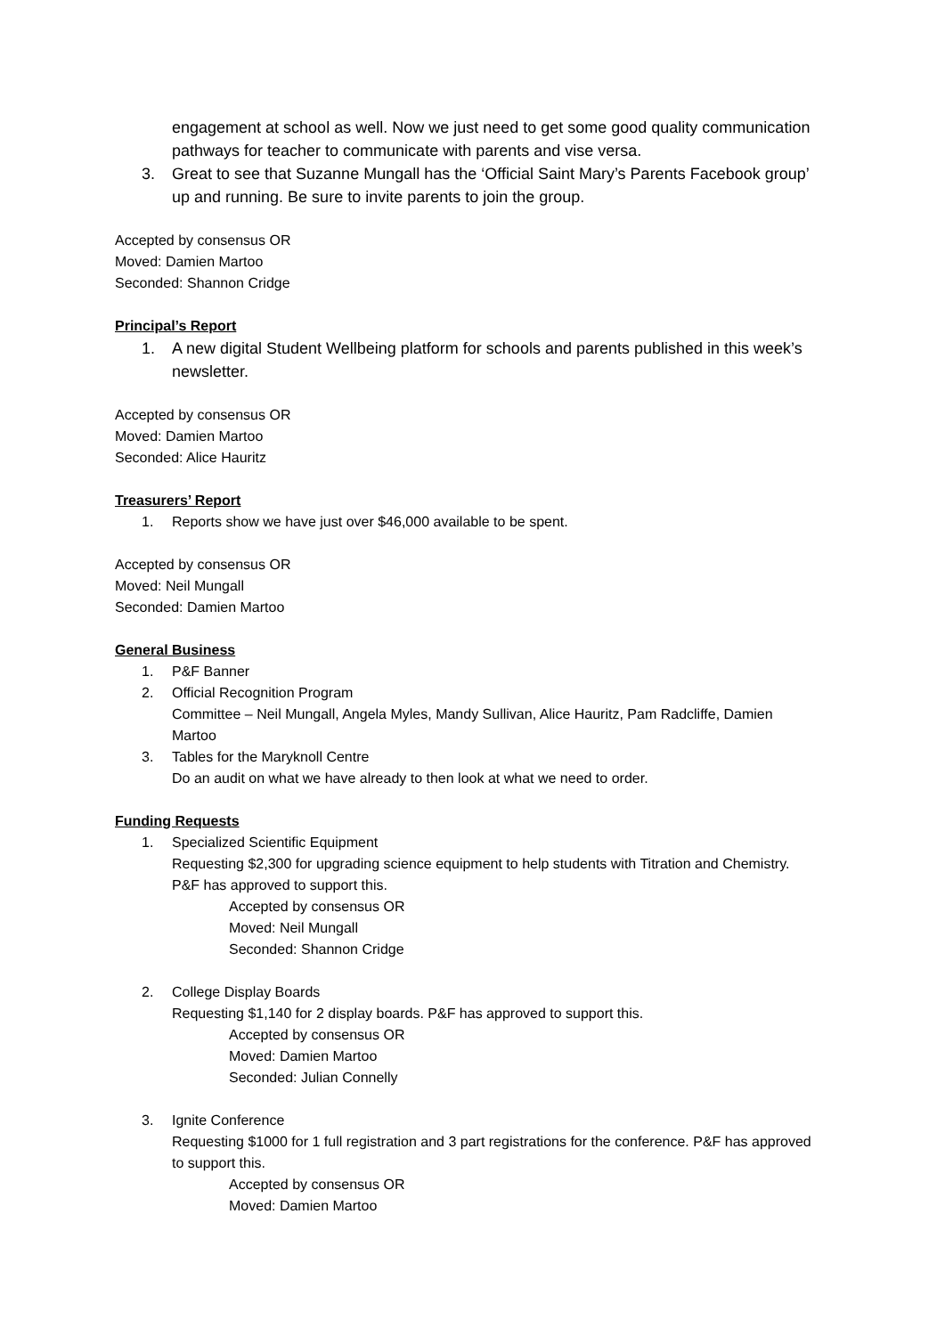engagement at school as well. Now we just need to get some good quality communication pathways for teacher to communicate with parents and vise versa.
3. Great to see that Suzanne Mungall has the ‘Official Saint Mary’s Parents Facebook group’ up and running. Be sure to invite parents to join the group.
Accepted by consensus OR
Moved: Damien Martoo
Seconded: Shannon Cridge
Principal’s Report
1. A new digital Student Wellbeing platform for schools and parents published in this week’s newsletter.
Accepted by consensus OR
Moved: Damien Martoo
Seconded: Alice Hauritz
Treasurers’ Report
1. Reports show we have just over $46,000 available to be spent.
Accepted by consensus OR
Moved: Neil Mungall
Seconded: Damien Martoo
General Business
1. P&F Banner
2. Official Recognition Program
Committee – Neil Mungall, Angela Myles, Mandy Sullivan, Alice Hauritz, Pam Radcliffe, Damien Martoo
3. Tables for the Maryknoll Centre
Do an audit on what we have already to then look at what we need to order.
Funding Requests
1. Specialized Scientific Equipment
Requesting $2,300 for upgrading science equipment to help students with Titration and Chemistry. P&F has approved to support this.
Accepted by consensus OR
Moved: Neil Mungall
Seconded: Shannon Cridge
2. College Display Boards
Requesting $1,140 for 2 display boards. P&F has approved to support this.
Accepted by consensus OR
Moved: Damien Martoo
Seconded: Julian Connelly
3. Ignite Conference
Requesting $1000 for 1 full registration and 3 part registrations for the conference. P&F has approved to support this.
Accepted by consensus OR
Moved: Damien Martoo